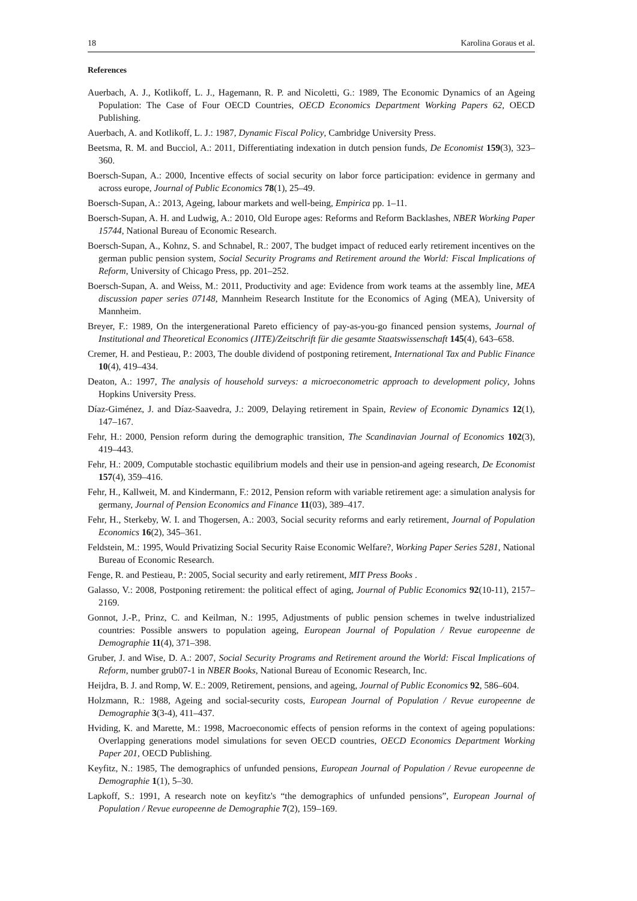18 Karolina Goraus et al.
References
Auerbach, A. J., Kotlikoff, L. J., Hagemann, R. P. and Nicoletti, G.: 1989, The Economic Dynamics of an Ageing Population: The Case of Four OECD Countries, OECD Economics Department Working Papers 62, OECD Publishing.
Auerbach, A. and Kotlikoff, L. J.: 1987, Dynamic Fiscal Policy, Cambridge University Press.
Beetsma, R. M. and Bucciol, A.: 2011, Differentiating indexation in dutch pension funds, De Economist 159(3), 323–360.
Boersch-Supan, A.: 2000, Incentive effects of social security on labor force participation: evidence in germany and across europe, Journal of Public Economics 78(1), 25–49.
Boersch-Supan, A.: 2013, Ageing, labour markets and well-being, Empirica pp. 1–11.
Boersch-Supan, A. H. and Ludwig, A.: 2010, Old Europe ages: Reforms and Reform Backlashes, NBER Working Paper 15744, National Bureau of Economic Research.
Boersch-Supan, A., Kohnz, S. and Schnabel, R.: 2007, The budget impact of reduced early retirement incentives on the german public pension system, Social Security Programs and Retirement around the World: Fiscal Implications of Reform, University of Chicago Press, pp. 201–252.
Boersch-Supan, A. and Weiss, M.: 2011, Productivity and age: Evidence from work teams at the assembly line, MEA discussion paper series 07148, Mannheim Research Institute for the Economics of Aging (MEA), University of Mannheim.
Breyer, F.: 1989, On the intergenerational Pareto efficiency of pay-as-you-go financed pension systems, Journal of Institutional and Theoretical Economics (JITE)/Zeitschrift für die gesamte Staatswissenschaft 145(4), 643–658.
Cremer, H. and Pestieau, P.: 2003, The double dividend of postponing retirement, International Tax and Public Finance 10(4), 419–434.
Deaton, A.: 1997, The analysis of household surveys: a microeconometric approach to development policy, Johns Hopkins University Press.
Díaz-Giménez, J. and Díaz-Saavedra, J.: 2009, Delaying retirement in Spain, Review of Economic Dynamics 12(1), 147–167.
Fehr, H.: 2000, Pension reform during the demographic transition, The Scandinavian Journal of Economics 102(3), 419–443.
Fehr, H.: 2009, Computable stochastic equilibrium models and their use in pension-and ageing research, De Economist 157(4), 359–416.
Fehr, H., Kallweit, M. and Kindermann, F.: 2012, Pension reform with variable retirement age: a simulation analysis for germany, Journal of Pension Economics and Finance 11(03), 389–417.
Fehr, H., Sterkeby, W. I. and Thogersen, A.: 2003, Social security reforms and early retirement, Journal of Population Economics 16(2), 345–361.
Feldstein, M.: 1995, Would Privatizing Social Security Raise Economic Welfare?, Working Paper Series 5281, National Bureau of Economic Research.
Fenge, R. and Pestieau, P.: 2005, Social security and early retirement, MIT Press Books .
Galasso, V.: 2008, Postponing retirement: the political effect of aging, Journal of Public Economics 92(10-11), 2157–2169.
Gonnot, J.-P., Prinz, C. and Keilman, N.: 1995, Adjustments of public pension schemes in twelve industrialized countries: Possible answers to population ageing, European Journal of Population / Revue europeenne de Demographie 11(4), 371–398.
Gruber, J. and Wise, D. A.: 2007, Social Security Programs and Retirement around the World: Fiscal Implications of Reform, number grub07-1 in NBER Books, National Bureau of Economic Research, Inc.
Heijdra, B. J. and Romp, W. E.: 2009, Retirement, pensions, and ageing, Journal of Public Economics 92, 586–604.
Holzmann, R.: 1988, Ageing and social-security costs, European Journal of Population / Revue europeenne de Demographie 3(3-4), 411–437.
Hviding, K. and Marette, M.: 1998, Macroeconomic effects of pension reforms in the context of ageing populations: Overlapping generations model simulations for seven OECD countries, OECD Economics Department Working Paper 201, OECD Publishing.
Keyfitz, N.: 1985, The demographics of unfunded pensions, European Journal of Population / Revue europeenne de Demographie 1(1), 5–30.
Lapkoff, S.: 1991, A research note on keyfitz's “the demographics of unfunded pensions”, European Journal of Population / Revue europeenne de Demographie 7(2), 159–169.